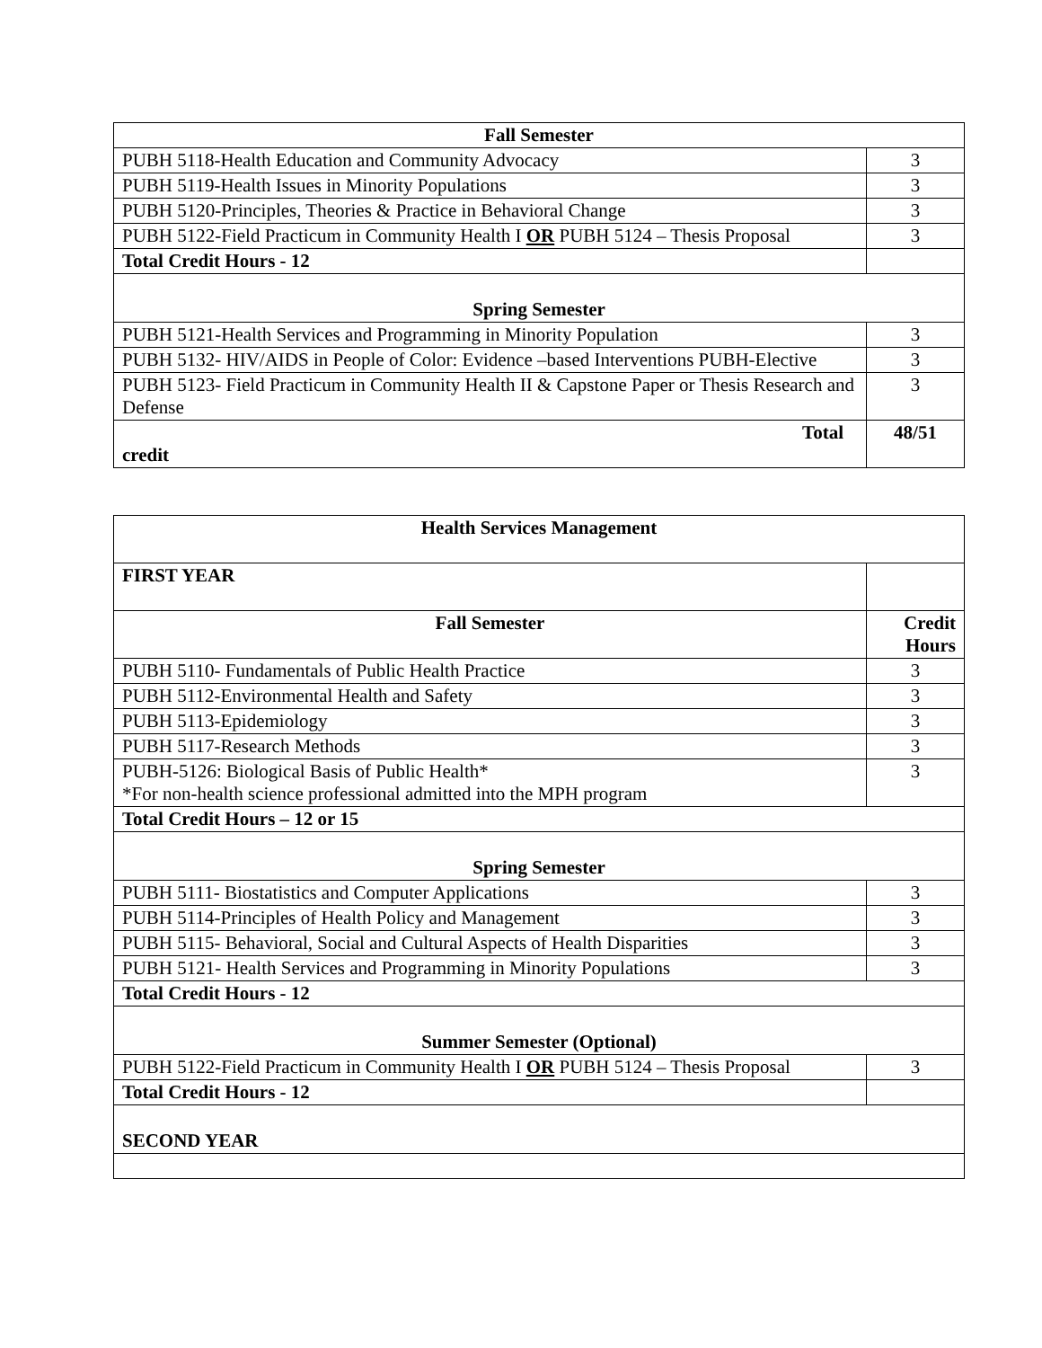| Fall Semester | |
| --- | --- |
| PUBH 5118-Health Education and Community Advocacy | 3 |
| PUBH 5119-Health Issues in Minority Populations | 3 |
| PUBH 5120-Principles, Theories & Practice in Behavioral Change | 3 |
| PUBH 5122-Field Practicum in Community Health I OR PUBH 5124 – Thesis Proposal | 3 |
| Total Credit Hours - 12 | |
| Spring Semester | |
| PUBH 5121-Health Services and Programming in Minority Population | 3 |
| PUBH 5132- HIV/AIDS in People of Color: Evidence –based Interventions PUBH-Elective | 3 |
| PUBH 5123- Field Practicum in Community Health II & Capstone Paper or Thesis Research and Defense | 3 |
| Total credit | 48/51 |
| Health Services Management | |
| --- | --- |
| FIRST YEAR | |
| Fall Semester | Credit Hours |
| PUBH 5110- Fundamentals of Public Health Practice | 3 |
| PUBH 5112-Environmental Health and Safety | 3 |
| PUBH 5113-Epidemiology | 3 |
| PUBH 5117-Research Methods | 3 |
| PUBH-5126: Biological Basis of Public Health* *For non-health science professional admitted into the MPH program | 3 |
| Total Credit Hours – 12 or 15 | |
| Spring Semester | |
| PUBH 5111- Biostatistics and Computer Applications | 3 |
| PUBH 5114-Principles of Health Policy and Management | 3 |
| PUBH 5115- Behavioral, Social and Cultural Aspects of Health Disparities | 3 |
| PUBH 5121- Health Services and Programming in Minority Populations | 3 |
| Total Credit Hours - 12 | |
| Summer Semester (Optional) | |
| PUBH 5122-Field Practicum in Community Health I OR PUBH 5124 – Thesis Proposal | 3 |
| Total Credit Hours - 12 | |
| SECOND YEAR | |